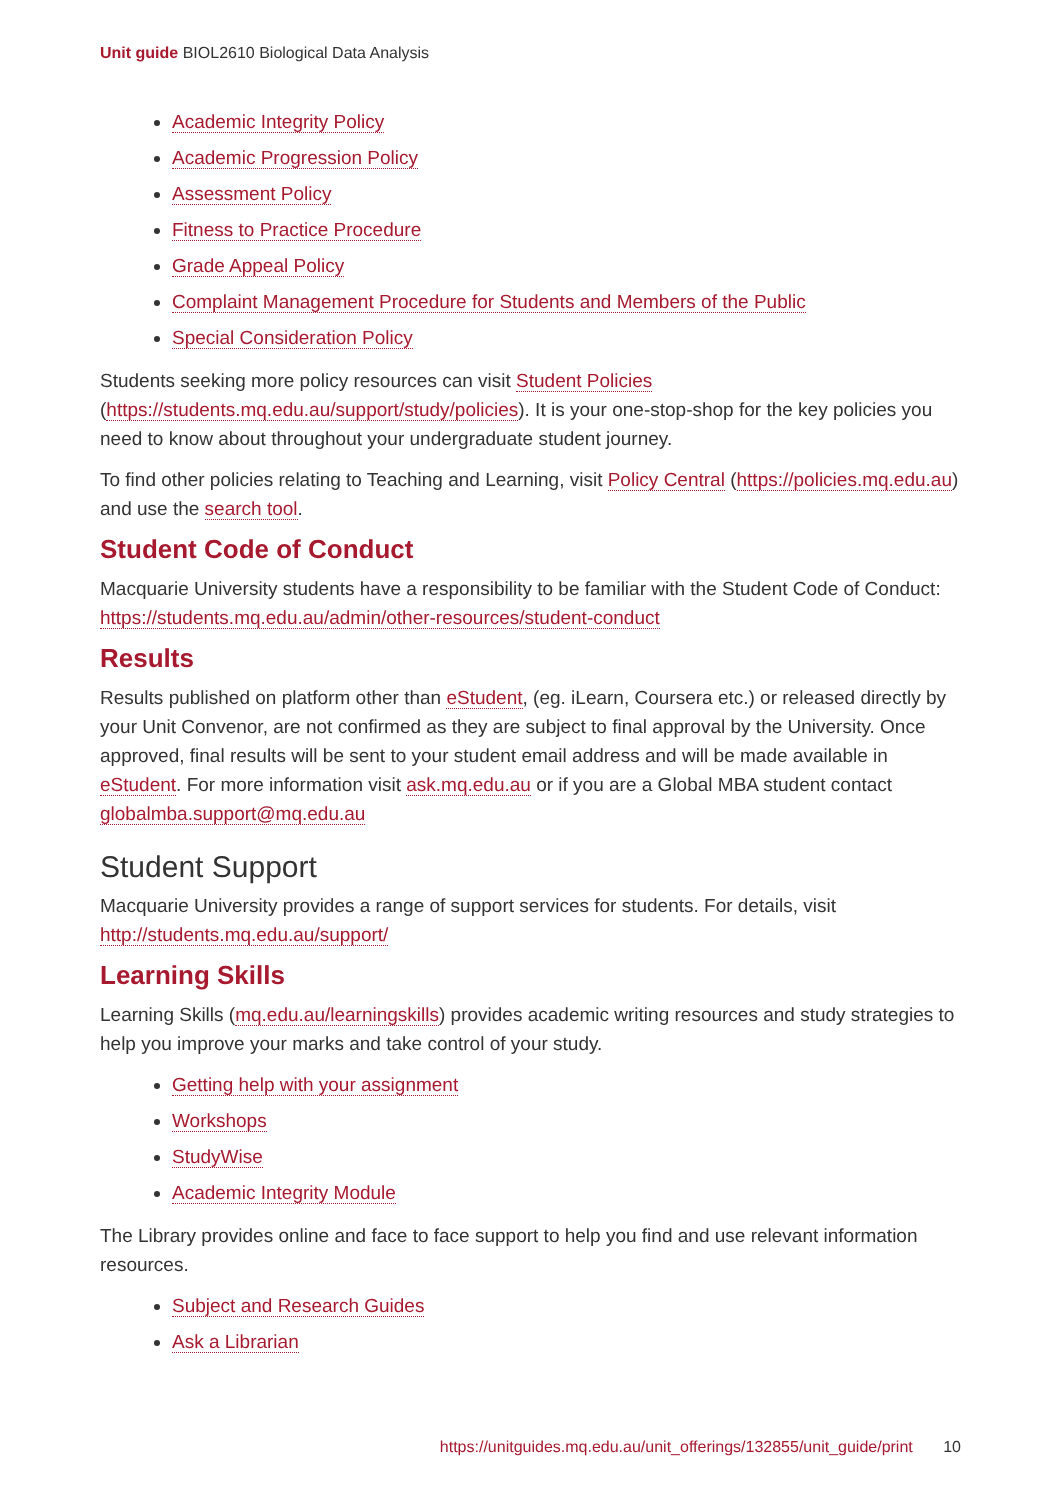Unit guide BIOL2610 Biological Data Analysis
Academic Integrity Policy
Academic Progression Policy
Assessment Policy
Fitness to Practice Procedure
Grade Appeal Policy
Complaint Management Procedure for Students and Members of the Public
Special Consideration Policy
Students seeking more policy resources can visit Student Policies (https://students.mq.edu.au/support/study/policies). It is your one-stop-shop for the key policies you need to know about throughout your undergraduate student journey.
To find other policies relating to Teaching and Learning, visit Policy Central (https://policies.mq.edu.au) and use the search tool.
Student Code of Conduct
Macquarie University students have a responsibility to be familiar with the Student Code of Conduct: https://students.mq.edu.au/admin/other-resources/student-conduct
Results
Results published on platform other than eStudent, (eg. iLearn, Coursera etc.) or released directly by your Unit Convenor, are not confirmed as they are subject to final approval by the University. Once approved, final results will be sent to your student email address and will be made available in eStudent. For more information visit ask.mq.edu.au or if you are a Global MBA student contact globalmba.support@mq.edu.au
Student Support
Macquarie University provides a range of support services for students. For details, visit http://students.mq.edu.au/support/
Learning Skills
Learning Skills (mq.edu.au/learningskills) provides academic writing resources and study strategies to help you improve your marks and take control of your study.
Getting help with your assignment
Workshops
StudyWise
Academic Integrity Module
The Library provides online and face to face support to help you find and use relevant information resources.
Subject and Research Guides
Ask a Librarian
https://unitguides.mq.edu.au/unit_offerings/132855/unit_guide/print 10